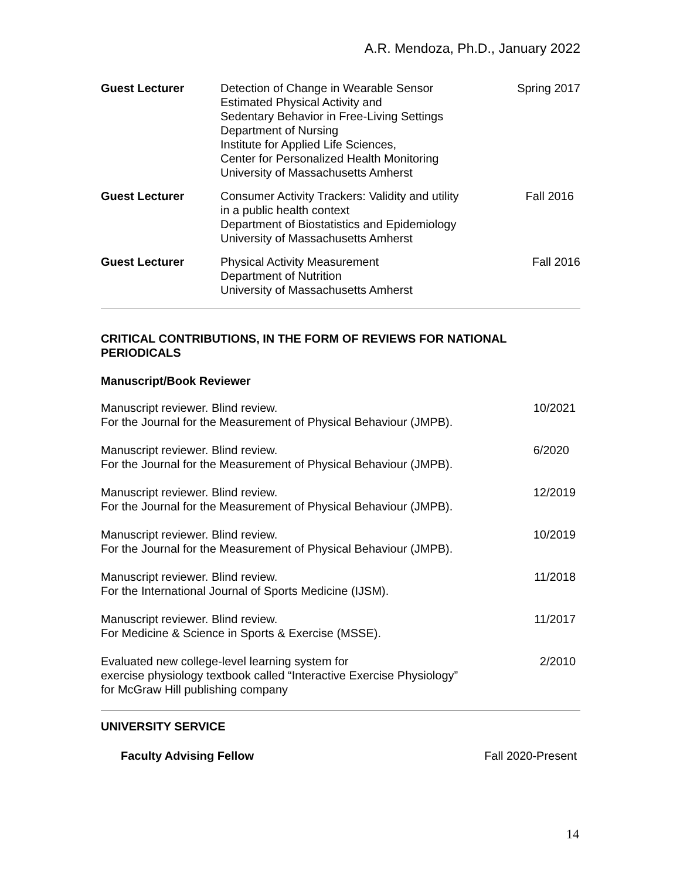A.R. Mendoza, Ph.D., January 2022
Guest Lecturer Detection of Change in Wearable Sensor
Estimated Physical Activity and
Sedentary Behavior in Free-Living Settings
Department of Nursing
Institute for Applied Life Sciences,
Center for Personalized Health Monitoring
University of Massachusetts Amherst
Spring 2017
Guest Lecturer Consumer Activity Trackers: Validity and utility
in a public health context
Department of Biostatistics and Epidemiology
University of Massachusetts Amherst
Fall 2016
Guest Lecturer Physical Activity Measurement
Department of Nutrition
University of Massachusetts Amherst
Fall 2016
CRITICAL CONTRIBUTIONS, IN THE FORM OF REVIEWS FOR NATIONAL PERIODICALS
Manuscript/Book Reviewer
Manuscript reviewer. Blind review.
For the Journal for the Measurement of Physical Behaviour (JMPB).
10/2021
Manuscript reviewer. Blind review.
For the Journal for the Measurement of Physical Behaviour (JMPB).
6/2020
Manuscript reviewer. Blind review.
For the Journal for the Measurement of Physical Behaviour (JMPB).
12/2019
Manuscript reviewer. Blind review.
For the Journal for the Measurement of Physical Behaviour (JMPB).
10/2019
Manuscript reviewer. Blind review.
For the International Journal of Sports Medicine (IJSM).
11/2018
Manuscript reviewer. Blind review.
For Medicine & Science in Sports & Exercise (MSSE).
11/2017
Evaluated new college-level learning system for
exercise physiology textbook called “Interactive Exercise Physiology”
for McGraw Hill publishing company
2/2010
UNIVERSITY SERVICE
Faculty Advising Fellow Fall 2020-Present
14